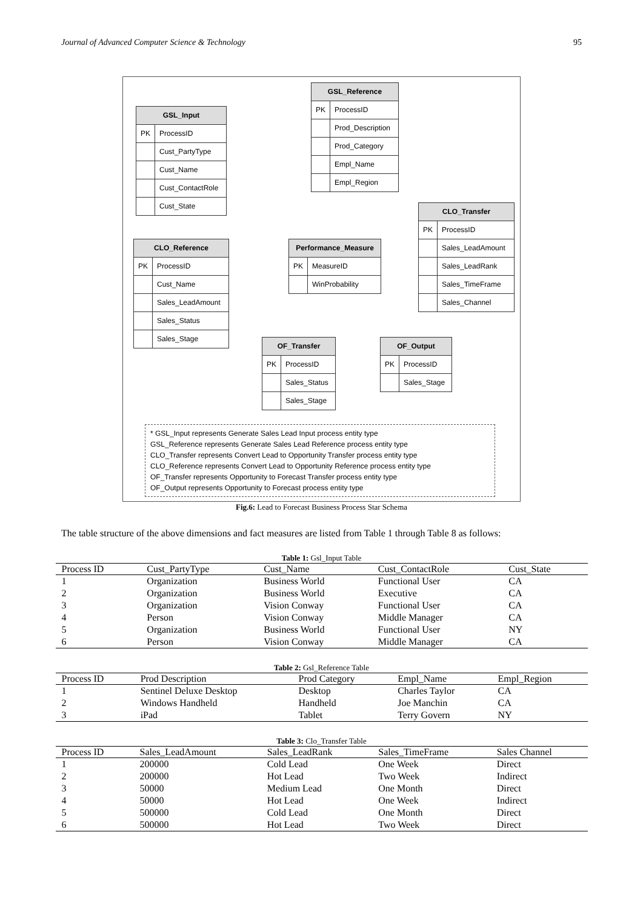Journal of Advanced Computer Science & Technology 95
GSL_Input
PK ProcessID
Cust_PartyType
Cust_Name
Cust_ContactRole
Cust_State
GSL_Reference
PK ProcessID
Prod_Description
Prod_Category
Empl_Name
Empl_Region
CLO_Transfer
PK ProcessID
Sales_LeadAmount
Sales_LeadRank
Sales_TimeFrame
Sales_Channel
CLO_Reference
PK ProcessID
Cust_Name
Sales_LeadAmount
Sales_Status
Sales_Stage
Performance_Measure
PK MeasureID
WinProbability
OF_Transfer
PK ProcessID
Sales_Status
Sales_Stage
OF_Output
PK ProcessID
Sales_Stage
* GSL_Input represents Generate Sales Lead Input process entity type
GSL_Reference represents Generate Sales Lead Reference process entity type
CLO_Transfer represents Convert Lead to Opportunity Transfer process entity type
CLO_Reference represents Convert Lead to Opportunity Reference process entity type
OF_Transfer represents Opportunity to Forecast Transfer process entity type
OF_Output represents Opportunity to Forecast process entity type
Fig.6: Lead to Forecast Business Process Star Schema
The table structure of the above dimensions and fact measures are listed from Table 1 through Table 8 as follows:
Table 1: Gsl_Input Table
| Process ID | Cust_PartyType | Cust_Name | Cust_ContactRole | Cust_State |
| --- | --- | --- | --- | --- |
| 1 | Organization | Business World | Functional User | CA |
| 2 | Organization | Business World | Executive | CA |
| 3 | Organization | Vision Conway | Functional User | CA |
| 4 | Person | Vision Conway | Middle Manager | CA |
| 5 | Organization | Business World | Functional User | NY |
| 6 | Person | Vision Conway | Middle Manager | CA |
Table 2: Gsl_Reference Table
| Process ID | Prod Description | Prod Category | Empl_Name | Empl_Region |
| --- | --- | --- | --- | --- |
| 1 | Sentinel Deluxe Desktop | Desktop | Charles Taylor | CA |
| 2 | Windows Handheld | Handheld | Joe Manchin | CA |
| 3 | iPad | Tablet | Terry Govern | NY |
Table 3: Clo_Transfer Table
| Process ID | Sales_LeadAmount | Sales_LeadRank | Sales_TimeFrame | Sales Channel |
| --- | --- | --- | --- | --- |
| 1 | 200000 | Cold Lead | One Week | Direct |
| 2 | 200000 | Hot Lead | Two Week | Indirect |
| 3 | 50000 | Medium Lead | One Month | Direct |
| 4 | 50000 | Hot Lead | One Week | Indirect |
| 5 | 500000 | Cold Lead | One Month | Direct |
| 6 | 500000 | Hot Lead | Two Week | Direct |